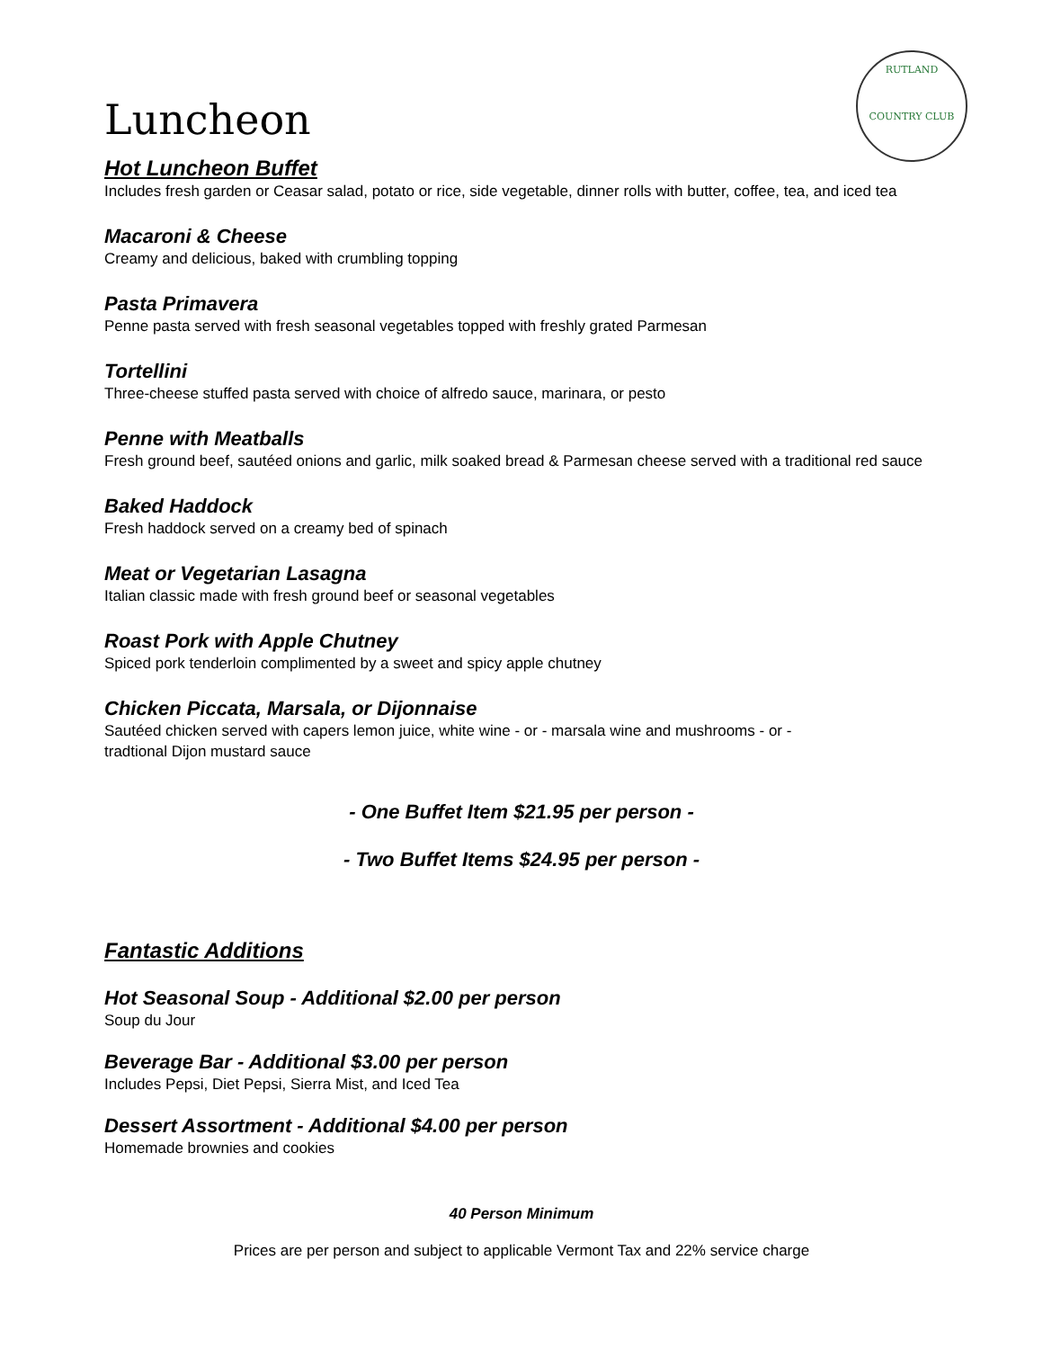RUTLAND
COUNTRY CLUB
Luncheon
Hot Luncheon Buffet
Includes fresh garden or Ceasar salad, potato or rice, side vegetable, dinner rolls with butter, coffee, tea, and iced tea
Macaroni & Cheese
Creamy and delicious, baked with crumbling topping
Pasta Primavera
Penne pasta served with fresh seasonal vegetables topped with freshly grated Parmesan
Tortellini
Three-cheese stuffed pasta served with choice of alfredo sauce, marinara, or pesto
Penne with Meatballs
Fresh ground beef, sautéed onions and garlic, milk soaked bread & Parmesan cheese served with a traditional red sauce
Baked Haddock
Fresh haddock served on a creamy bed of spinach
Meat or Vegetarian Lasagna
Italian classic made with fresh ground beef or seasonal vegetables
Roast Pork with Apple Chutney
Spiced pork tenderloin complimented by a sweet and spicy apple chutney
Chicken Piccata, Marsala, or Dijonnaise
Sautéed chicken served with capers lemon juice, white wine - or - marsala wine and mushrooms - or -
tradtional Dijon mustard sauce
- One Buffet Item $21.95 per person -
- Two Buffet Items $24.95 per person -
Fantastic Additions
Hot Seasonal Soup - Additional $2.00 per person
Soup du Jour
Beverage Bar - Additional $3.00 per person
Includes Pepsi, Diet Pepsi, Sierra Mist, and Iced Tea
Dessert Assortment - Additional $4.00 per person
Homemade brownies and cookies
40 Person Minimum
Prices are per person and subject to applicable Vermont Tax and 22% service charge